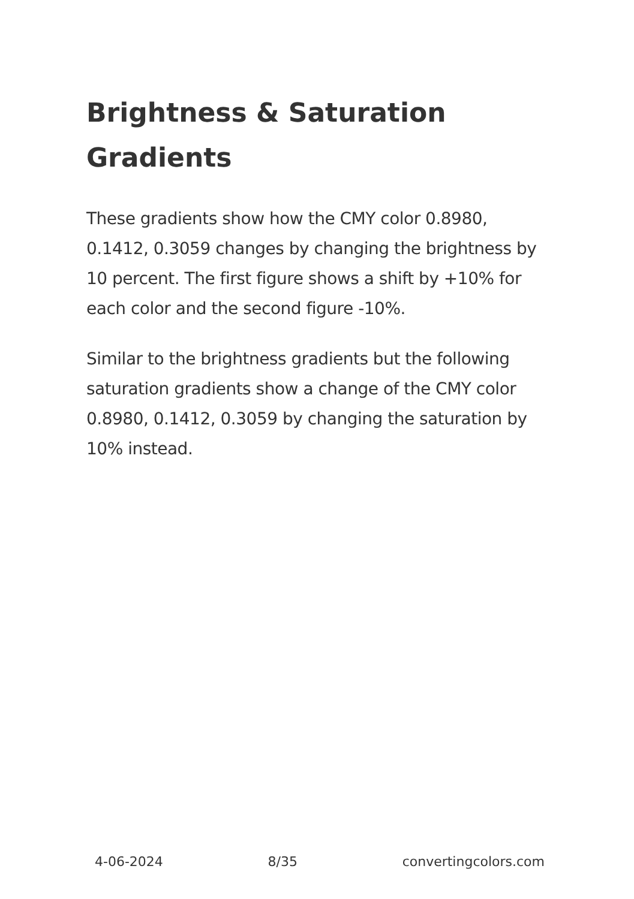Brightness & Saturation Gradients
These gradients show how the CMY color 0.8980, 0.1412, 0.3059 changes by changing the brightness by 10 percent. The first figure shows a shift by +10% for each color and the second figure -10%.
Similar to the brightness gradients but the following saturation gradients show a change of the CMY color 0.8980, 0.1412, 0.3059 by changing the saturation by 10% instead.
4-06-2024 8/35 convertingcolors.com